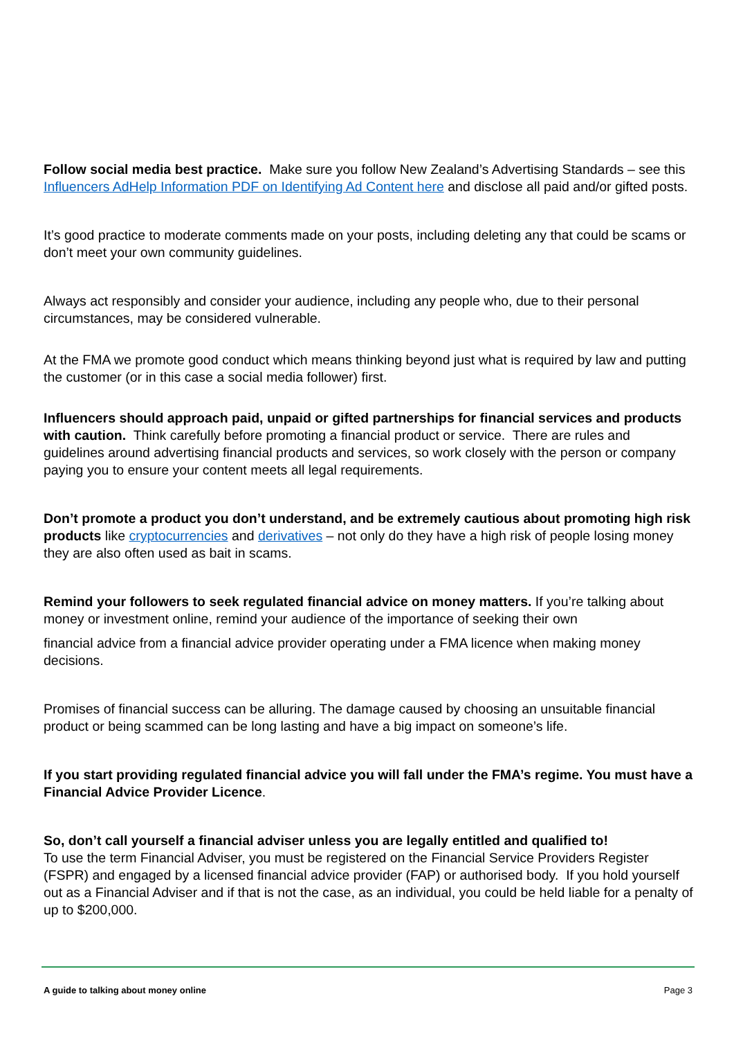Follow social media best practice. Make sure you follow New Zealand’s Advertising Standards – see this Influencers AdHelp Information PDF on Identifying Ad Content here and disclose all paid and/or gifted posts.
It’s good practice to moderate comments made on your posts, including deleting any that could be scams or don’t meet your own community guidelines.
Always act responsibly and consider your audience, including any people who, due to their personal circumstances, may be considered vulnerable.
At the FMA we promote good conduct which means thinking beyond just what is required by law and putting the customer (or in this case a social media follower) first.
Influencers should approach paid, unpaid or gifted partnerships for financial services and products with caution. Think carefully before promoting a financial product or service. There are rules and guidelines around advertising financial products and services, so work closely with the person or company paying you to ensure your content meets all legal requirements.
Don’t promote a product you don’t understand, and be extremely cautious about promoting high risk products like cryptocurrencies and derivatives – not only do they have a high risk of people losing money they are also often used as bait in scams.
Remind your followers to seek regulated financial advice on money matters. If you’re talking about money or investment online, remind your audience of the importance of seeking their own
financial advice from a financial advice provider operating under a FMA licence when making money decisions.
Promises of financial success can be alluring. The damage caused by choosing an unsuitable financial product or being scammed can be long lasting and have a big impact on someone’s life.
If you start providing regulated financial advice you will fall under the FMA’s regime. You must have a Financial Advice Provider Licence.
So, don’t call yourself a financial adviser unless you are legally entitled and qualified to!
To use the term Financial Adviser, you must be registered on the Financial Service Providers Register (FSPR) and engaged by a licensed financial advice provider (FAP) or authorised body. If you hold yourself out as a Financial Adviser and if that is not the case, as an individual, you could be held liable for a penalty of up to $200,000.
A guide to talking about money online Page 3